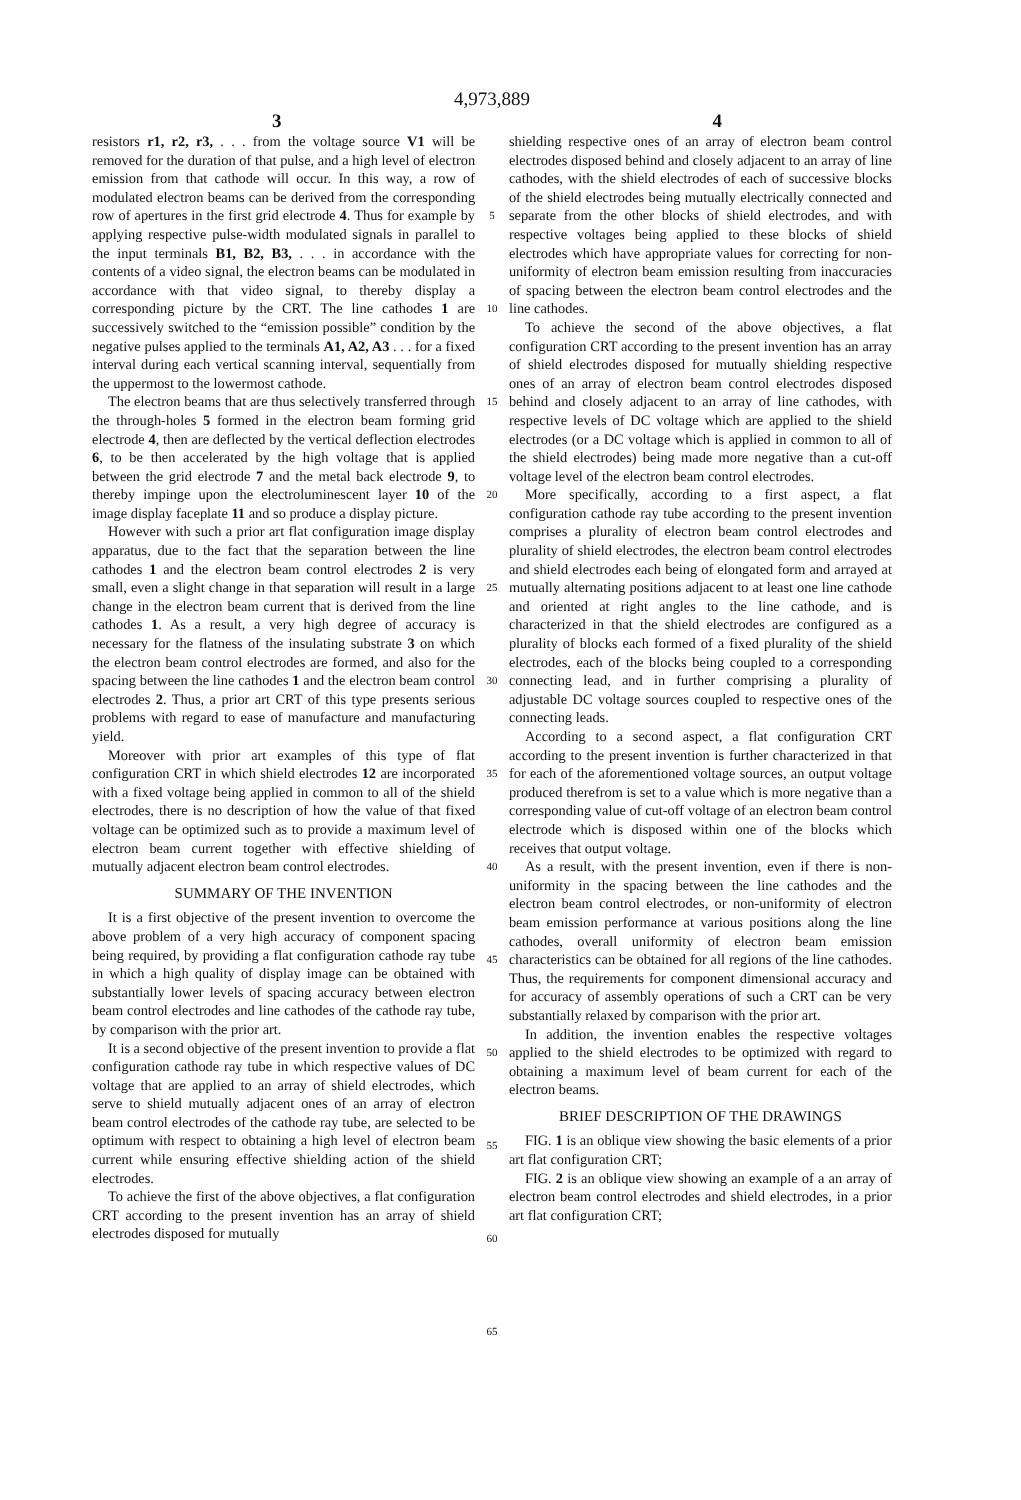4,973,889
3 4
resistors r1, r2, r3, . . . from the voltage source V1 will be removed for the duration of that pulse, and a high level of electron emission from that cathode will occur. In this way, a row of modulated electron beams can be derived from the corresponding row of apertures in the first grid electrode 4. Thus for example by applying respective pulse-width modulated signals in parallel to the input terminals B1, B2, B3, . . . in accordance with the contents of a video signal, the electron beams can be modulated in accordance with that video signal, to thereby display a corresponding picture by the CRT. The line cathodes 1 are successively switched to the “emission possible” condition by the negative pulses applied to the terminals A1, A2, A3 . . . for a fixed interval during each vertical scanning interval, sequentially from the uppermost to the lowermost cathode.
The electron beams that are thus selectively transferred through the through-holes 5 formed in the electron beam forming grid electrode 4, then are deflected by the vertical deflection electrodes 6, to be then accelerated by the high voltage that is applied between the grid electrode 7 and the metal back electrode 9, to thereby impinge upon the electroluminescent layer 10 of the image display faceplate 11 and so produce a display picture.
However with such a prior art flat configuration image display apparatus, due to the fact that the separation between the line cathodes 1 and the electron beam control electrodes 2 is very small, even a slight change in that separation will result in a large change in the electron beam current that is derived from the line cathodes 1. As a result, a very high degree of accuracy is necessary for the flatness of the insulating substrate 3 on which the electron beam control electrodes are formed, and also for the spacing between the line cathodes 1 and the electron beam control electrodes 2. Thus, a prior art CRT of this type presents serious problems with regard to ease of manufacture and manufacturing yield.
Moreover with prior art examples of this type of flat configuration CRT in which shield electrodes 12 are incorporated with a fixed voltage being applied in common to all of the shield electrodes, there is no description of how the value of that fixed voltage can be optimized such as to provide a maximum level of electron beam current together with effective shielding of mutually adjacent electron beam control electrodes.
SUMMARY OF THE INVENTION
It is a first objective of the present invention to overcome the above problem of a very high accuracy of component spacing being required, by providing a flat configuration cathode ray tube in which a high quality of display image can be obtained with substantially lower levels of spacing accuracy between electron beam control electrodes and line cathodes of the cathode ray tube, by comparison with the prior art.
It is a second objective of the present invention to provide a flat configuration cathode ray tube in which respective values of DC voltage that are applied to an array of shield electrodes, which serve to shield mutually adjacent ones of an array of electron beam control electrodes of the cathode ray tube, are selected to be optimum with respect to obtaining a high level of electron beam current while ensuring effective shielding action of the shield electrodes.
To achieve the first of the above objectives, a flat configuration CRT according to the present invention has an array of shield electrodes disposed for mutually
5
10
15
20
25
30
35
40
45
50
55
60
65
shielding respective ones of an array of electron beam control electrodes disposed behind and closely adjacent to an array of line cathodes, with the shield electrodes of each of successive blocks of the shield electrodes being mutually electrically connected and separate from the other blocks of shield electrodes, and with respective voltages being applied to these blocks of shield electrodes which have appropriate values for correcting for non-uniformity of electron beam emission resulting from inaccuracies of spacing between the electron beam control electrodes and the line cathodes.
To achieve the second of the above objectives, a flat configuration CRT according to the present invention has an array of shield electrodes disposed for mutually shielding respective ones of an array of electron beam control electrodes disposed behind and closely adjacent to an array of line cathodes, with respective levels of DC voltage which are applied to the shield electrodes (or a DC voltage which is applied in common to all of the shield electrodes) being made more negative than a cut-off voltage level of the electron beam control electrodes.
More specifically, according to a first aspect, a flat configuration cathode ray tube according to the present invention comprises a plurality of electron beam control electrodes and plurality of shield electrodes, the electron beam control electrodes and shield electrodes each being of elongated form and arrayed at mutually alternating positions adjacent to at least one line cathode and oriented at right angles to the line cathode, and is characterized in that the shield electrodes are configured as a plurality of blocks each formed of a fixed plurality of the shield electrodes, each of the blocks being coupled to a corresponding connecting lead, and in further comprising a plurality of adjustable DC voltage sources coupled to respective ones of the connecting leads.
According to a second aspect, a flat configuration CRT according to the present invention is further characterized in that for each of the aforementioned voltage sources, an output voltage produced therefrom is set to a value which is more negative than a corresponding value of cut-off voltage of an electron beam control electrode which is disposed within one of the blocks which receives that output voltage.
As a result, with the present invention, even if there is non-uniformity in the spacing between the line cathodes and the electron beam control electrodes, or non-uniformity of electron beam emission performance at various positions along the line cathodes, overall uniformity of electron beam emission characteristics can be obtained for all regions of the line cathodes. Thus, the requirements for component dimensional accuracy and for accuracy of assembly operations of such a CRT can be very substantially relaxed by comparison with the prior art.
In addition, the invention enables the respective voltages applied to the shield electrodes to be optimized with regard to obtaining a maximum level of beam current for each of the electron beams.
BRIEF DESCRIPTION OF THE DRAWINGS
FIG. 1 is an oblique view showing the basic elements of a prior art flat configuration CRT;
FIG. 2 is an oblique view showing an example of a an array of electron beam control electrodes and shield electrodes, in a prior art flat configuration CRT;